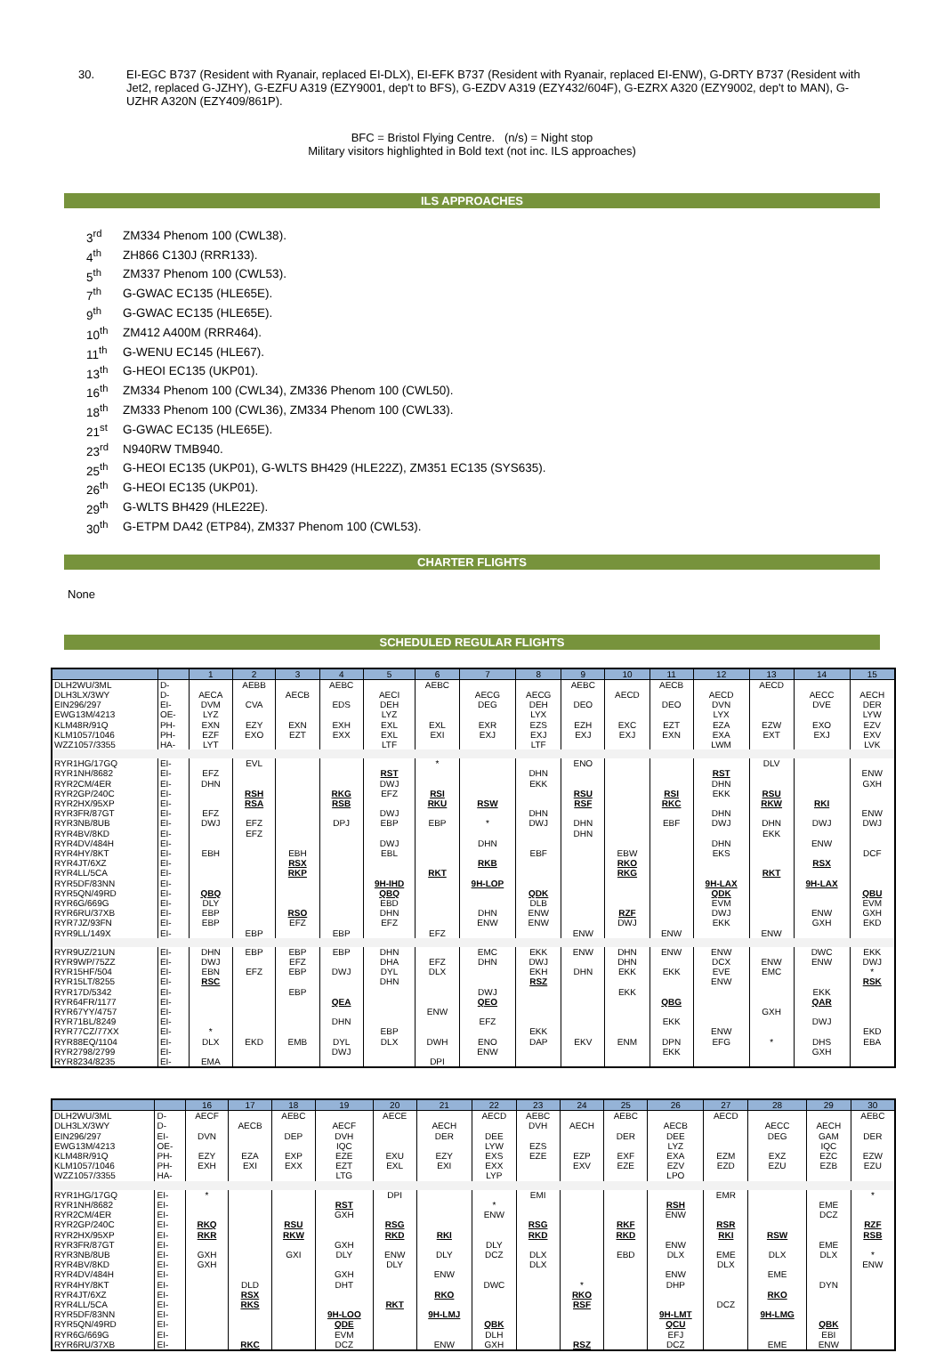30. EI-EGC B737 (Resident with Ryanair, replaced EI-DLX), EI-EFK B737 (Resident with Ryanair, replaced EI-ENW), G-DRTY B737 (Resident with Jet2, replaced G-JZHY), G-EZFU A319 (EZY9001, dep't to BFS), G-EZDV A319 (EZY432/604F), G-EZRX A320 (EZY9002, dep't to MAN), G-UZHR A320N (EZY409/861P).
BFC = Bristol Flying Centre. (n/s) = Night stop
Military visitors highlighted in Bold text (not inc. ILS approaches)
ILS APPROACHES
| 3<sup>rd</sup> | ZM334 Phenom 100 (CWL38). |
| 4<sup>th</sup> | ZH866 C130J (RRR133). |
| 5<sup>th</sup> | ZM337 Phenom 100 (CWL53). |
| 7<sup>th</sup> | G-GWAC EC135 (HLE65E). |
| 9<sup>th</sup> | G-GWAC EC135 (HLE65E). |
| 10<sup>th</sup> | ZM412 A400M (RRR464). |
| 11<sup>th</sup> | G-WENU EC145 (HLE67). |
| 13<sup>th</sup> | G-HEOI EC135 (UKP01). |
| 16<sup>th</sup> | ZM334 Phenom 100 (CWL34), ZM336 Phenom 100 (CWL50). |
| 18<sup>th</sup> | ZM333 Phenom 100 (CWL36), ZM334 Phenom 100 (CWL33). |
| 21<sup>st</sup> | G-GWAC EC135 (HLE65E). |
| 23<sup>rd</sup> | N940RW TMB940. |
| 25<sup>th</sup> | G-HEOI EC135 (UKP01), G-WLTS BH429 (HLE22Z), ZM351 EC135 (SYS635). |
| 26<sup>th</sup> | G-HEOI EC135 (UKP01). |
| 29<sup>th</sup> | G-WLTS BH429 (HLE22E). |
| 30<sup>th</sup> | G-ETPM DA42 (ETP84), ZM337 Phenom 100 (CWL53). |
CHARTER FLIGHTS
None
SCHEDULED REGULAR FLIGHTS
| | | 1 | 2 | 3 | 4 | 5 | 6 | 7 | 8 | 9 | 10 | 11 | 12 | 13 | 14 | 15 |
| --- | --- | --- | --- | --- | --- | --- | --- | --- | --- | --- | --- | --- | --- | --- | --- | --- |
| DLH2WU/3ML | D- | | AEBB | | AEBC | | AEBC | | | AEBC | | AECB | | AECD | | |
| DLH3LX/3WY | D- | AECA | | AECB | | AECI | | AECG | AECG | | AECD | | AECD | | AECC | AECH |
| EIN296/297 | EI- | DVM | CVA | | EDS | DEH | | DEG | DEH | DEO | | DEO | DVN | | DVE | DER |
| EWG13M/4213 | OE- | LYZ | | | | LYZ | | | LYX | | | | LYX | | | LYW |
| KLM48R/91Q | PH- | EXN | EZY | EXN | EXH | EXL | EXL | EXR | EZS | EZH | EXC | EZT | EZA | EZW | EXO | EZV |
| KLM1057/1046 | PH- | EZF | EXO | EZT | EXX | EXL | EXI | EXJ | EXJ | EXJ | EXJ | EXN | EXA | EXT | EXJ | EXV |
| WZZ1057/3355 | HA- | LYT | | | | LTF | | | LTF | | | | LWM | | | LVK |
| RYR1HG/17GQ | EI- | | EVL | | | | * | | | ENO | | | | DLV | | |
| RYR1NH/8682 | EI- | EFZ | | | | RST | | | DHN | | | | RST | | | ENW |
| RYR2CM/4ER | EI- | DHN | | | | DWJ | | | EKK | | | | DHN | | | GXH |
| RYR2GP/240C | EI- | | RSH | | RKG | EFZ | RSI | | | RSU | | RSI | EKK | RSU | | |
| RYR2HX/95XP | EI- | | RSA | | RSB | | RKU | RSW | | RSF | | RKC | | RKW | RKI | |
| RYR3FR/87GT | EI- | EFZ | | | | DWJ | | | DHN | | | | DHN | | | ENW |
| RYR3NB/8UB | EI- | DWJ | EFZ | | DPJ | EBP | EBP | * | DWJ | DHN | | EBF | DWJ | DHN | DWJ | DWJ |
| RYR4BV/8KD | EI- | | EFZ | | | | | | | DHN | | | | EKK | | |
| RYR4DV/484H | EI- | | | | | DWJ | | DHN | | | | | DHN | | ENW | |
| RYR4HY/8KT | EI- | EBH | | EBH | | EBL | | | EBF | | EBW | | EKS | | | DCF |
| RYR4JT/6XZ | EI- | | | RSX | | | | RKB | | | RKO | | | | RSX | |
| RYR4LL/5CA | EI- | | | RKP | | | RKT | | | | RKG | | | RKT | | |
| RYR5DF/83NN | EI- | | | | | 9H-IHD | | 9H-LOP | | | | | 9H-LAX | | 9H-LAX | |
| RYR5QN/49RD | EI- | QBQ | | | | QBQ | | | QDK | | | | QDK | | | QBU |
| RYR6G/669G | EI- | DLY | | | | EBD | | | DLB | | | | EVM | | | EVM |
| RYR6RU/37XB | EI- | EBP | | RSO | | DHN | | DHN | ENW | | RZF | | DWJ | | ENW | GXH |
| RYR7JZ/93FN | EI- | EBP | | EFZ | | EFZ | | ENW | ENW | | DWJ | | EKK | | GXH | EKD |
| RYR9LL/149X | EI- | | EBP | | EBP | | EFZ | | | ENW | | ENW | | ENW | | |
| RYR9UZ/21UN | EI- | DHN | EBP | EBP | EBP | DHN | | EMC | EKK | ENW | DHN | ENW | ENW | | DWC | EKK |
| RYR9WP/75ZZ | EI- | DWJ | | EFZ | | DHA | EFZ | DHN | DWJ | | DHN | | DCX | ENW | ENW | DWJ |
| RYR15HF/504 | EI- | EBN | EFZ | EBP | DWJ | DYL | DLX | | EKH | DHN | EKK | EKK | EVE | EMC | | * |
| RYR15LT/8255 | EI- | RSC | | | | DHN | | | RSZ | | | | ENW | | | RSK |
| RYR17D/5342 | EI- | | | EBP | | | | DWJ | | | EKK | | | | EKK | |
| RYR64FR/1177 | EI- | | | | QEA | | | QEO | | | | QBG | | | QAR | |
| RYR67YY/4757 | EI- | | | | | | ENW | | | | | | | GXH | | |
| RYR71BL/8249 | EI- | | | | DHN | | | EFZ | | | | EKK | | | DWJ | |
| RYR77CZ/77XX | EI- | * | | | | EBP | | | EKK | | | | ENW | | | EKD |
| RYR88EQ/1104 | EI- | DLX | EKD | EMB | DYL | DLX | DWH | ENO | DAP | EKV | ENM | DPN | EFG | * | DHS | EBA |
| RYR2798/2799 | EI- | | | | DWJ | | | ENW | | | | EKK | | | GXH | |
| RYR8234/8235 | EI- | EMA | | | | | DPI | | | | | | | | | |
| | | 16 | 17 | 18 | 19 | 20 | 21 | 22 | 23 | 24 | 25 | 26 | 27 | 28 | 29 | 30 |
| --- | --- | --- | --- | --- | --- | --- | --- | --- | --- | --- | --- | --- | --- | --- | --- | --- |
| DLH2WU/3ML | D- | AECF | | AEBC | | AECE | | AECD | AEBC | | AEBC | | AECD | | | AEBC |
| DLH3LX/3WY | D- | | AECB | | AECF | | AECH | | DVH | AECH | | AECB | | AECC | AECH | |
| EIN296/297 | EI- | DVN | | DEP | DVH | | DER | DEE | | | DER | DEE | | DEG | GAM | DER |
| EWG13M/4213 | OE- | | | | IQC | | | LYW | EZS | | | LYZ | | | IQC | |
| KLM48R/91Q | PH- | EZY | EZA | EXP | EZE | EXU | EZY | EXS | EZE | EZP | EXF | EXA | EZM | EXZ | EZC | EZW |
| KLM1057/1046 | PH- | EXH | EXI | EXX | EZT | EXL | EXI | EXX | | EXV | EZE | EZV | EZD | EZU | EZB | EZU |
| WZZ1057/3355 | HA- | | | | LTG | | | LYP | | | | LPO | | | | |
| RYR1HG/17GQ | EI- | * | | | | DPI | | | EMI | | | | EMR | | | * |
| RYR1NH/8682 | EI- | | | | RST | | | * | | | | RSH | | | EME | |
| RYR2CM/4ER | EI- | | | | GXH | | | ENW | | | | ENW | | | DCZ | |
| RYR2GP/240C | EI- | RKQ | | RSU | | RSG | | | RSG | | RKF | | RSR | | | RZF |
| RYR2HX/95XP | EI- | RKR | | RKW | | RKD | RKI | | RKD | | RKD | | RKI | RSW | | RSB |
| RYR3FR/87GT | EI- | | | | GXH | | | DLY | | | | ENW | | | EME | |
| RYR3NB/8UB | EI- | GXH | | GXI | DLY | ENW | DLY | DCZ | DLX | | EBD | DLX | EME | DLX | DLX | * |
| RYR4BV/8KD | EI- | GXH | | | | DLY | | | DLX | | | | DLX | | | ENW |
| RYR4DV/484H | EI- | | | | GXH | | ENW | | | | | ENW | | EME | | |
| RYR4HY/8KT | EI- | | DLD | | DHT | | | DWC | | * | | DHP | | | DYN | |
| RYR4JT/6XZ | EI- | | RSX | | | | RKO | | | RKO | | | | RKO | | |
| RYR4LL/5CA | EI- | | RKS | | | RKT | | | | RSF | | | DCZ | | | |
| RYR5DF/83NN | EI- | | | | 9H-LOO | | 9H-LMJ | | | | | 9H-LMT | | 9H-LMG | | |
| RYR5QN/49RD | EI- | | | | QDE | | | QBK | | | | QCU | | | QBK | |
| RYR6G/669G | EI- | | | | EVM | | | DLH | | | | EFJ | | | EBI | |
| RYR6RU/37XB | EI- | | RKC | | DCZ | | ENW | GXH | | RSZ | | DCZ | | EME | ENW | |